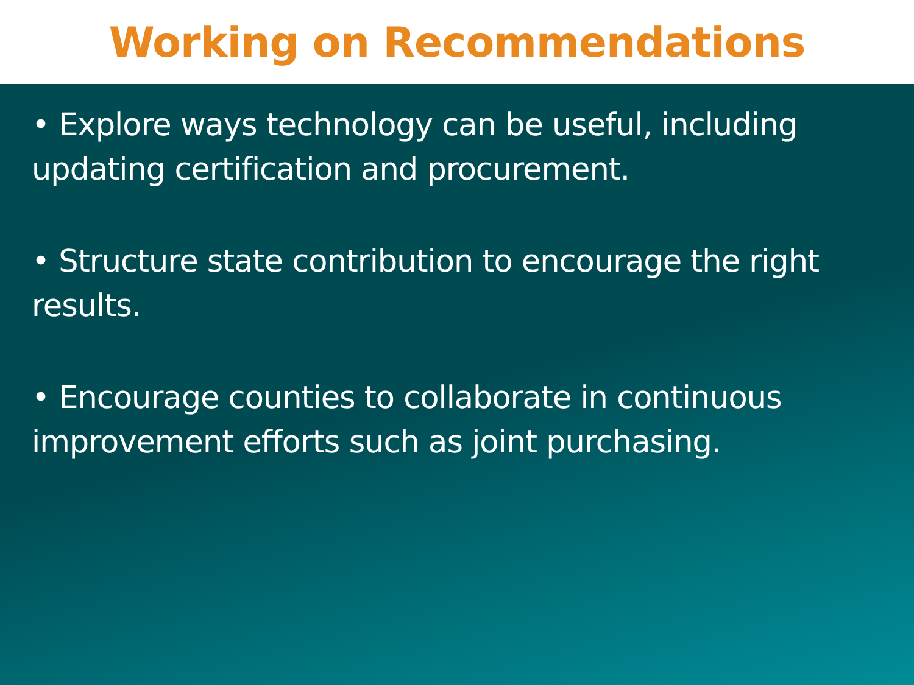Working on Recommendations
• Explore ways technology can be useful, including updating certification and procurement.
• Structure state contribution to encourage the right results.
• Encourage counties to collaborate in continuous improvement efforts such as joint purchasing.